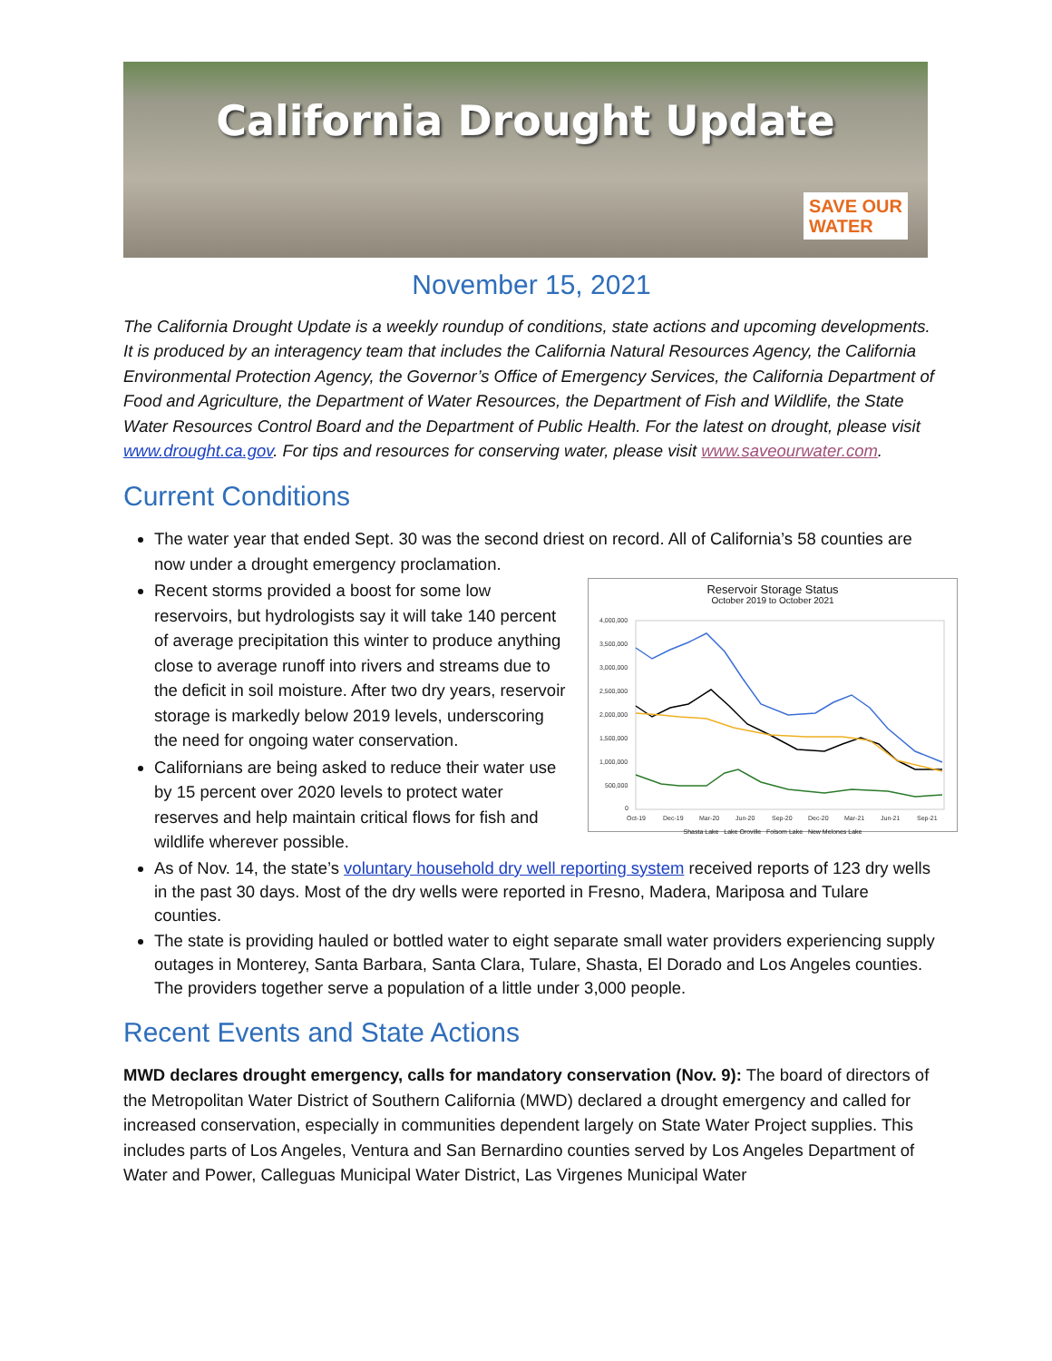California Drought Update
SAVE OUR
WATER
November 15, 2021
The California Drought Update is a weekly roundup of conditions, state actions and upcoming developments. It is produced by an interagency team that includes the California Natural Resources Agency, the California Environmental Protection Agency, the Governor’s Office of Emergency Services, the California Department of Food and Agriculture, the Department of Water Resources, the Department of Fish and Wildlife, the State Water Resources Control Board and the Department of Public Health. For the latest on drought, please visit www.drought.ca.gov. For tips and resources for conserving water, please visit www.saveourwater.com.
Current Conditions
The water year that ended Sept. 30 was the second driest on record. All of California’s 58 counties are now under a drought emergency proclamation.
Reservoir Storage Status
October 2019 to October 2021
4,000,000
3,500,000
3,000,000
2,500,000
2,000,000
1,500,000
1,000,000
500,000
0
Oct-19
Dec-19
Mar-20
Jun-20
Sep-20
Dec-20
Mar-21
Jun-21
Sep-21
Shasta Lake Lake Oroville Folsom Lake New Melones Lake
Recent storms provided a boost for some low reservoirs, but hydrologists say it will take 140 percent of average precipitation this winter to produce anything close to average runoff into rivers and streams due to the deficit in soil moisture. After two dry years, reservoir storage is markedly below 2019 levels, underscoring the need for ongoing water conservation.
Californians are being asked to reduce their water use by 15 percent over 2020 levels to protect water reserves and help maintain critical flows for fish and wildlife wherever possible.
As of Nov. 14, the state’s voluntary household dry well reporting system received reports of 123 dry wells in the past 30 days. Most of the dry wells were reported in Fresno, Madera, Mariposa and Tulare counties.
The state is providing hauled or bottled water to eight separate small water providers experiencing supply outages in Monterey, Santa Barbara, Santa Clara, Tulare, Shasta, El Dorado and Los Angeles counties. The providers together serve a population of a little under 3,000 people.
Recent Events and State Actions
MWD declares drought emergency, calls for mandatory conservation (Nov. 9): The board of directors of the Metropolitan Water District of Southern California (MWD) declared a drought emergency and called for increased conservation, especially in communities dependent largely on State Water Project supplies. This includes parts of Los Angeles, Ventura and San Bernardino counties served by Los Angeles Department of Water and Power, Calleguas Municipal Water District, Las Virgenes Municipal Water